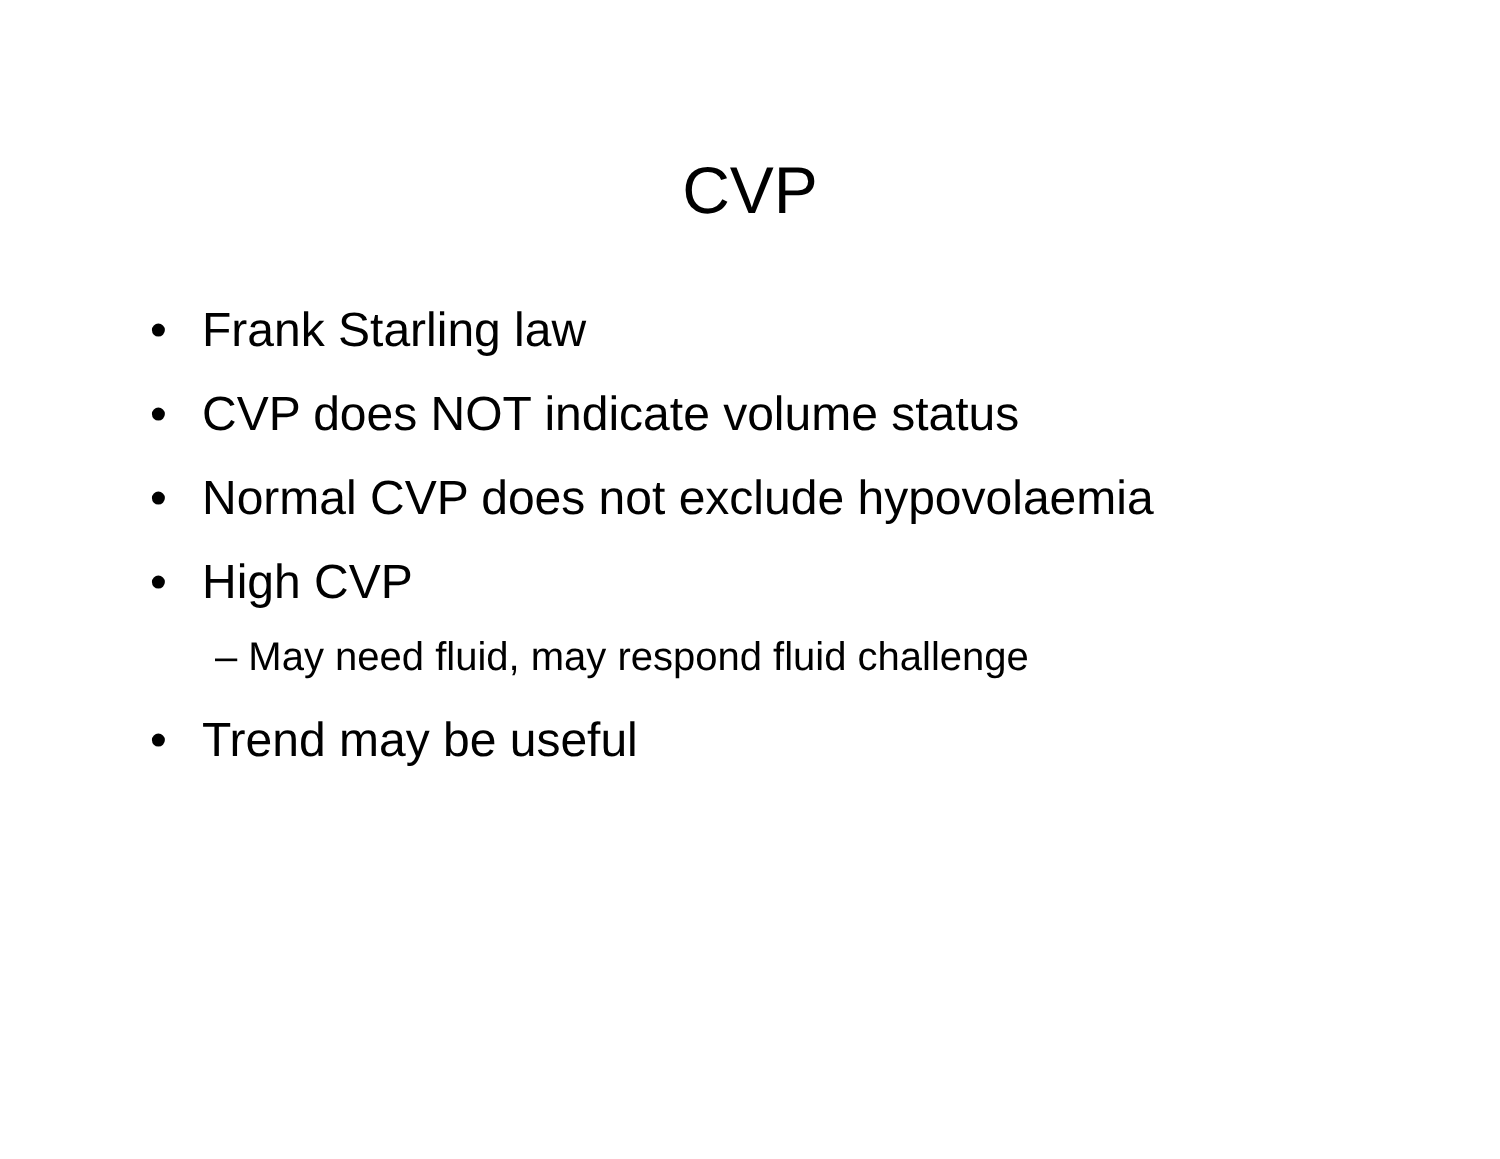CVP
• Frank Starling law
• CVP does NOT indicate volume status
• Normal CVP does not exclude hypovolaemia
• High CVP
– May need fluid, may respond fluid challenge
• Trend may be useful